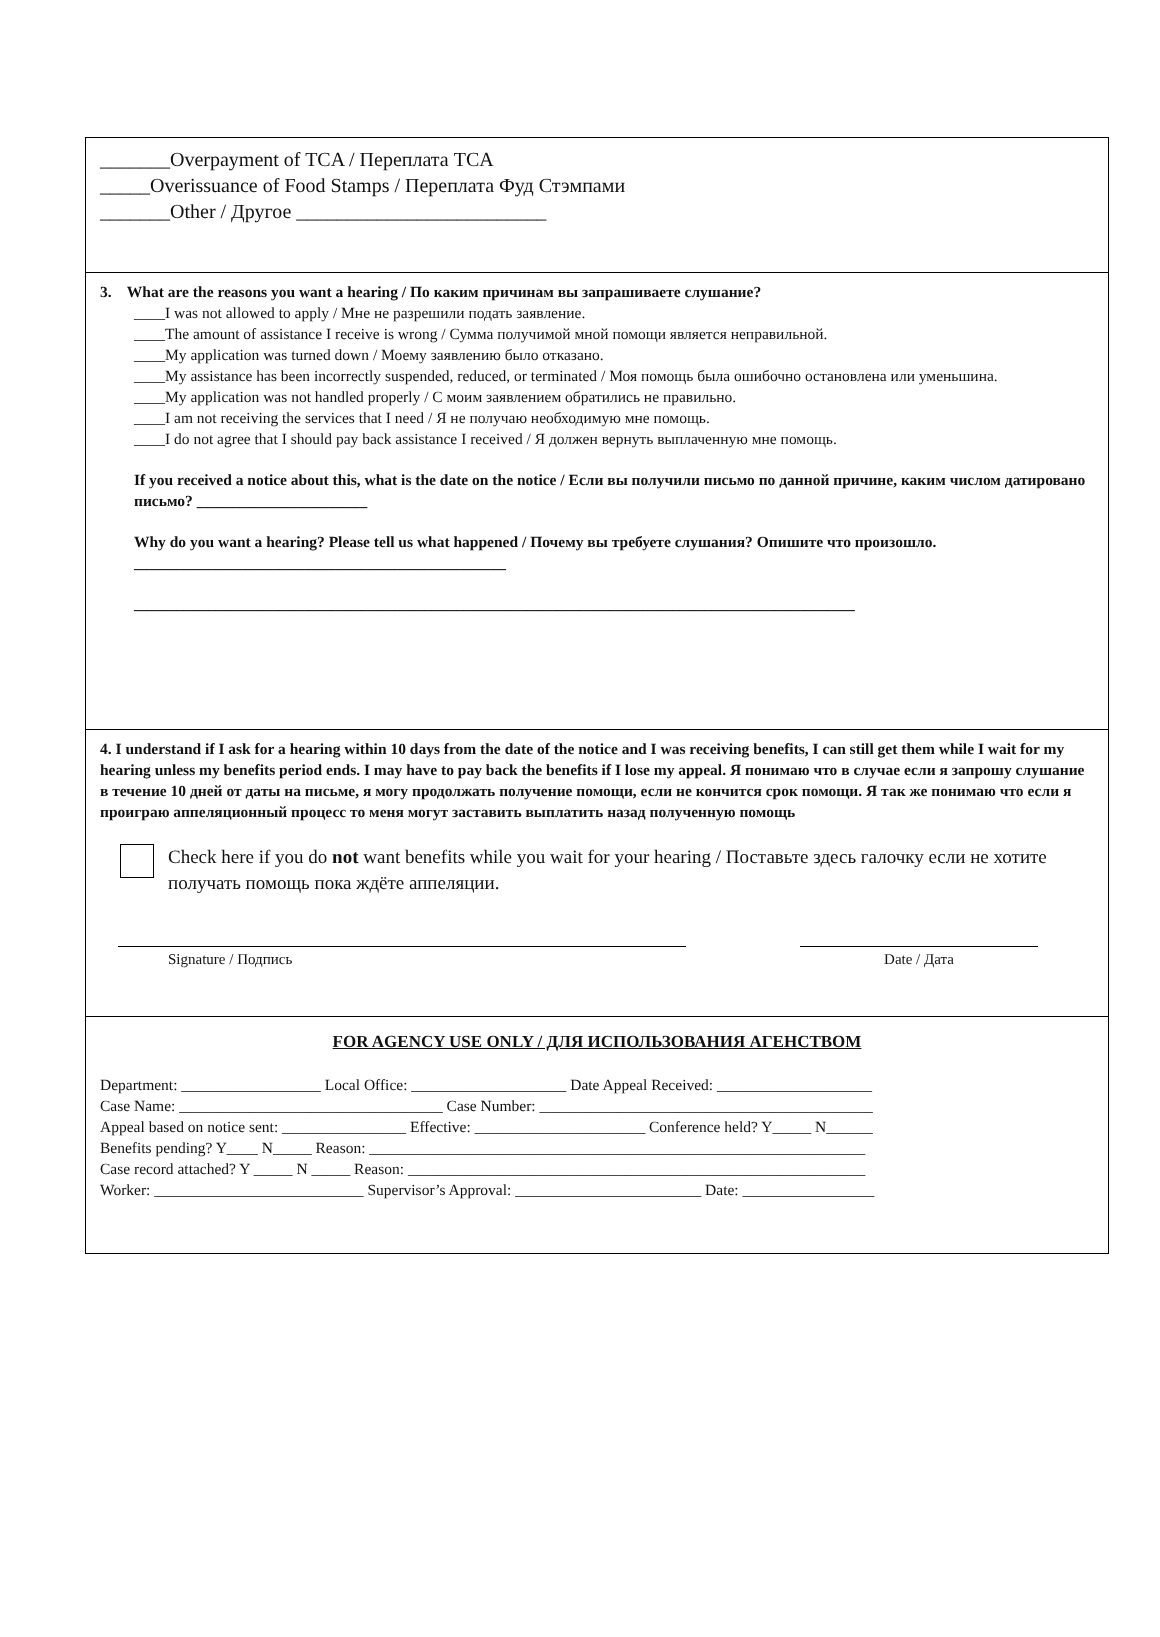_______Overpayment of TCA / Переплата TCA
_____Overissuance of Food Stamps / Переплата Фуд Стэмпами
_______Other / Другое _________________________
3. What are the reasons you want a hearing / По каким причинам вы запрашиваете слушание?
____I was not allowed to apply / Мне не разрешили подать заявление.
____The amount of assistance I receive is wrong / Сумма получимой мной помощи является неправильной.
____My application was turned down / Моему заявлению было отказано.
____My assistance has been incorrectly suspended, reduced, or terminated / Моя помощь была ошибочно остановлена или уменьшина.
____My application was not handled properly / С моим заявлением обратились не правильно.
____I am not receiving the services that I need / Я не получаю необходимую мне помощь.
____I do not agree that I should pay back assistance I received / Я должен вернуть выплаченную мне помощь.
If you received a notice about this, what is the date on the notice / Если вы получили письмо по данной причине, каким числом датировано письмо? ______________________
Why do you want a hearing? Please tell us what happened / Почему вы требуете слушания? Опишите что произошло. ________________________________________________
_____________________________________________________________________________________________
4. I understand if I ask for a hearing within 10 days from the date of the notice and I was receiving benefits, I can still get them while I wait for my hearing unless my benefits period ends. I may have to pay back the benefits if I lose my appeal. Я понимаю что в случае если я запрошу слушание в течение 10 дней от даты на письме, я могу продолжать получение помощи, если не кончится срок помощи. Я так же понимаю что если я проиграю аппеляционный процесс то меня могут заставить выплатить назад полученную помощь
Check here if you do not want benefits while you wait for your hearing / Поставьте здесь галочку если не хотите получать помощь пока ждёте аппеляции.
Signature / Подпись Date / Дата
FOR AGENCY USE ONLY / ДЛЯ ИСПОЛЬЗОВАНИЯ АГЕНСТВОМ
Department: __________________ Local Office: ____________________ Date Appeal Received: ____________________
Case Name: __________________________________ Case Number: ___________________________________________
Appeal based on notice sent: ________________ Effective: ______________________ Conference held? Y_____ N______
Benefits pending? Y____ N_____ Reason: ________________________________________________________________
Case record attached? Y _____ N _____ Reason: ___________________________________________________________
Worker: ___________________________ Supervisor’s Approval: ________________________ Date: _________________